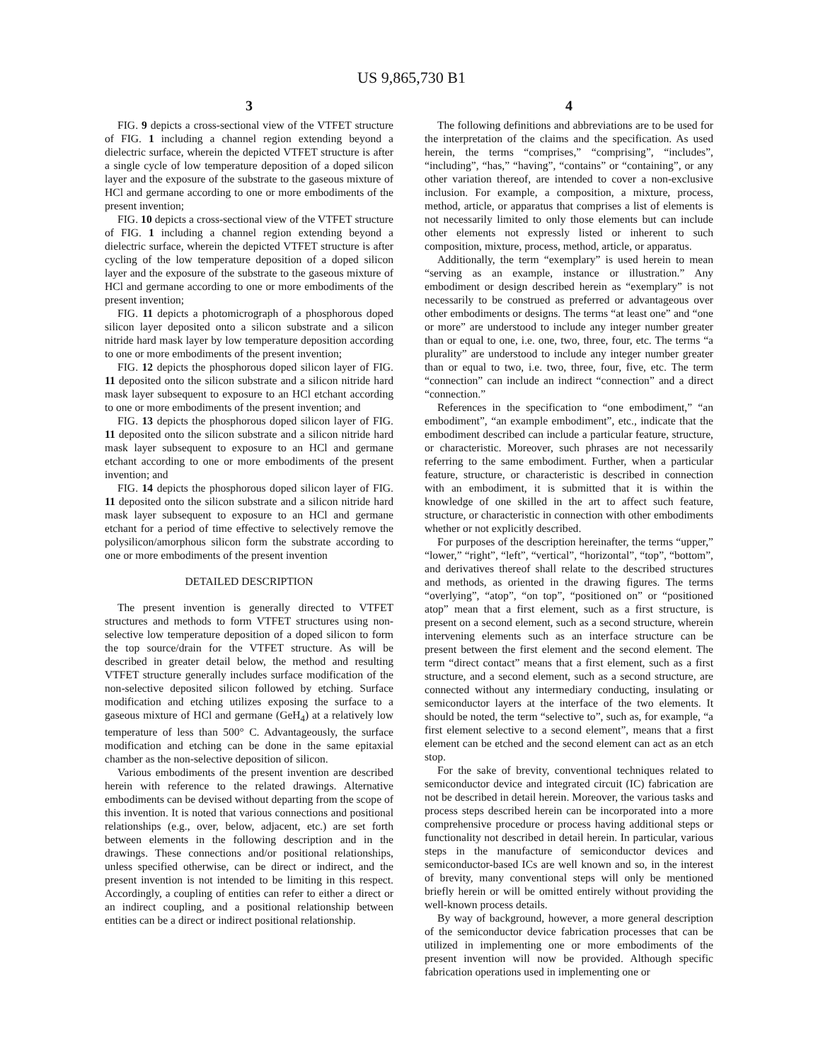US 9,865,730 B1
3
FIG. 9 depicts a cross-sectional view of the VTFET structure of FIG. 1 including a channel region extending beyond a dielectric surface, wherein the depicted VTFET structure is after a single cycle of low temperature deposition of a doped silicon layer and the exposure of the substrate to the gaseous mixture of HCl and germane according to one or more embodiments of the present invention;
FIG. 10 depicts a cross-sectional view of the VTFET structure of FIG. 1 including a channel region extending beyond a dielectric surface, wherein the depicted VTFET structure is after cycling of the low temperature deposition of a doped silicon layer and the exposure of the substrate to the gaseous mixture of HCl and germane according to one or more embodiments of the present invention;
FIG. 11 depicts a photomicrograph of a phosphorous doped silicon layer deposited onto a silicon substrate and a silicon nitride hard mask layer by low temperature deposition according to one or more embodiments of the present invention;
FIG. 12 depicts the phosphorous doped silicon layer of FIG. 11 deposited onto the silicon substrate and a silicon nitride hard mask layer subsequent to exposure to an HCl etchant according to one or more embodiments of the present invention; and
FIG. 13 depicts the phosphorous doped silicon layer of FIG. 11 deposited onto the silicon substrate and a silicon nitride hard mask layer subsequent to exposure to an HCl and germane etchant according to one or more embodiments of the present invention; and
FIG. 14 depicts the phosphorous doped silicon layer of FIG. 11 deposited onto the silicon substrate and a silicon nitride hard mask layer subsequent to exposure to an HCl and germane etchant for a period of time effective to selectively remove the polysilicon/amorphous silicon form the substrate according to one or more embodiments of the present invention
DETAILED DESCRIPTION
The present invention is generally directed to VTFET structures and methods to form VTFET structures using non-selective low temperature deposition of a doped silicon to form the top source/drain for the VTFET structure. As will be described in greater detail below, the method and resulting VTFET structure generally includes surface modification of the non-selective deposited silicon followed by etching. Surface modification and etching utilizes exposing the surface to a gaseous mixture of HCl and germane (GeH<sub>4</sub>) at a relatively low temperature of less than 500° C. Advantageously, the surface modification and etching can be done in the same epitaxial chamber as the non-selective deposition of silicon.
Various embodiments of the present invention are described herein with reference to the related drawings. Alternative embodiments can be devised without departing from the scope of this invention. It is noted that various connections and positional relationships (e.g., over, below, adjacent, etc.) are set forth between elements in the following description and in the drawings. These connections and/or positional relationships, unless specified otherwise, can be direct or indirect, and the present invention is not intended to be limiting in this respect. Accordingly, a coupling of entities can refer to either a direct or an indirect coupling, and a positional relationship between entities can be a direct or indirect positional relationship.
4
The following definitions and abbreviations are to be used for the interpretation of the claims and the specification. As used herein, the terms “comprises,” “comprising”, “includes”, “including”, “has,” “having”, “contains” or “containing”, or any other variation thereof, are intended to cover a non-exclusive inclusion. For example, a composition, a mixture, process, method, article, or apparatus that comprises a list of elements is not necessarily limited to only those elements but can include other elements not expressly listed or inherent to such composition, mixture, process, method, article, or apparatus.
Additionally, the term “exemplary” is used herein to mean “serving as an example, instance or illustration.” Any embodiment or design described herein as “exemplary” is not necessarily to be construed as preferred or advantageous over other embodiments or designs. The terms “at least one” and “one or more” are understood to include any integer number greater than or equal to one, i.e. one, two, three, four, etc. The terms “a plurality” are understood to include any integer number greater than or equal to two, i.e. two, three, four, five, etc. The term “connection” can include an indirect “connection” and a direct “connection.”
References in the specification to “one embodiment,” “an embodiment”, “an example embodiment”, etc., indicate that the embodiment described can include a particular feature, structure, or characteristic. Moreover, such phrases are not necessarily referring to the same embodiment. Further, when a particular feature, structure, or characteristic is described in connection with an embodiment, it is submitted that it is within the knowledge of one skilled in the art to affect such feature, structure, or characteristic in connection with other embodiments whether or not explicitly described.
For purposes of the description hereinafter, the terms “upper,” “lower,” “right”, “left”, “vertical”, “horizontal”, “top”, “bottom”, and derivatives thereof shall relate to the described structures and methods, as oriented in the drawing figures. The terms “overlying”, “atop”, “on top”, “positioned on” or “positioned atop” mean that a first element, such as a first structure, is present on a second element, such as a second structure, wherein intervening elements such as an interface structure can be present between the first element and the second element. The term “direct contact” means that a first element, such as a first structure, and a second element, such as a second structure, are connected without any intermediary conducting, insulating or semiconductor layers at the interface of the two elements. It should be noted, the term “selective to”, such as, for example, “a first element selective to a second element”, means that a first element can be etched and the second element can act as an etch stop.
For the sake of brevity, conventional techniques related to semiconductor device and integrated circuit (IC) fabrication are not be described in detail herein. Moreover, the various tasks and process steps described herein can be incorporated into a more comprehensive procedure or process having additional steps or functionality not described in detail herein. In particular, various steps in the manufacture of semiconductor devices and semiconductor-based ICs are well known and so, in the interest of brevity, many conventional steps will only be mentioned briefly herein or will be omitted entirely without providing the well-known process details.
By way of background, however, a more general description of the semiconductor device fabrication processes that can be utilized in implementing one or more embodiments of the present invention will now be provided. Although specific fabrication operations used in implementing one or